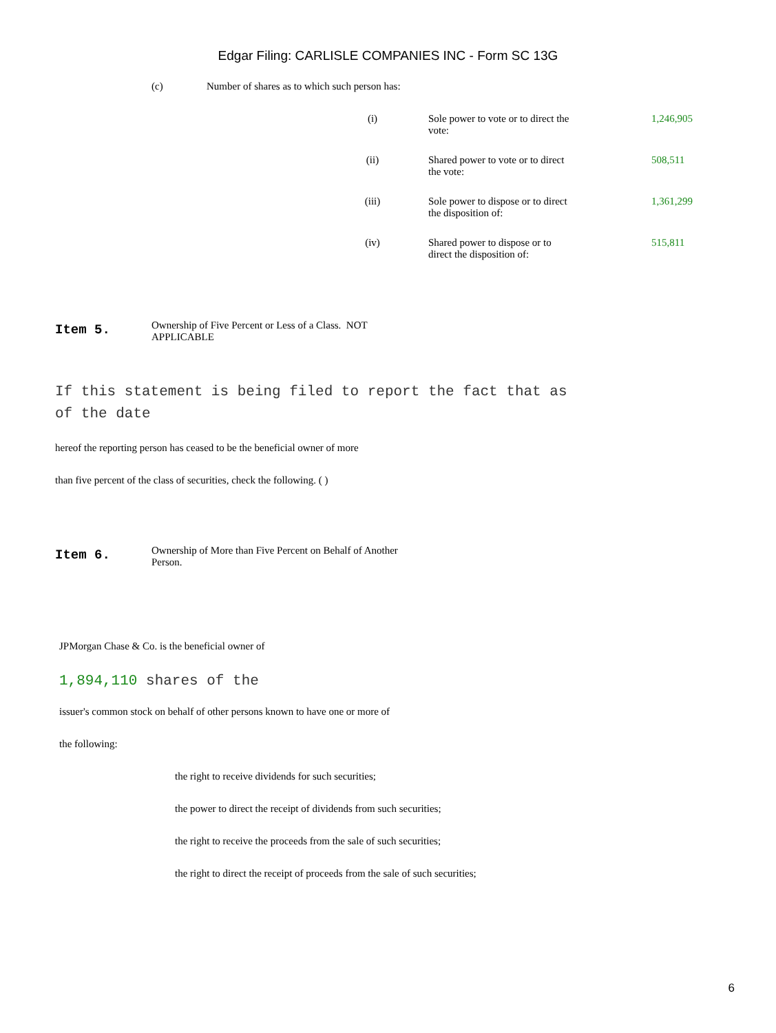Edgar Filing: CARLISLE COMPANIES INC - Form SC 13G
(c) Number of shares as to which such person has:
| (i) | Sole power to vote or to direct the vote: | 1,246,905 |
| (ii) | Shared power to vote or to direct the vote: | 508,511 |
| (iii) | Sole power to dispose or to direct the disposition of: | 1,361,299 |
| (iv) | Shared power to dispose or to direct the disposition of: | 515,811 |
Item 5.
Ownership of Five Percent or Less of a Class. NOT
APPLICABLE
If this statement is being filed to report the fact that as
of the date
hereof the reporting person has ceased to be the beneficial owner of more
than five percent of the class of securities, check the following. ( )
Item 6.
Ownership of More than Five Percent on Behalf of Another
Person.
JPMorgan Chase & Co. is the beneficial owner of
1,894,110 shares of the
issuer's common stock on behalf of other persons known to have one or more of
the following:
the right to receive dividends for such securities;
the power to direct the receipt of dividends from such securities;
the right to receive the proceeds from the sale of such securities;
the right to direct the receipt of proceeds from the sale of such securities;
6